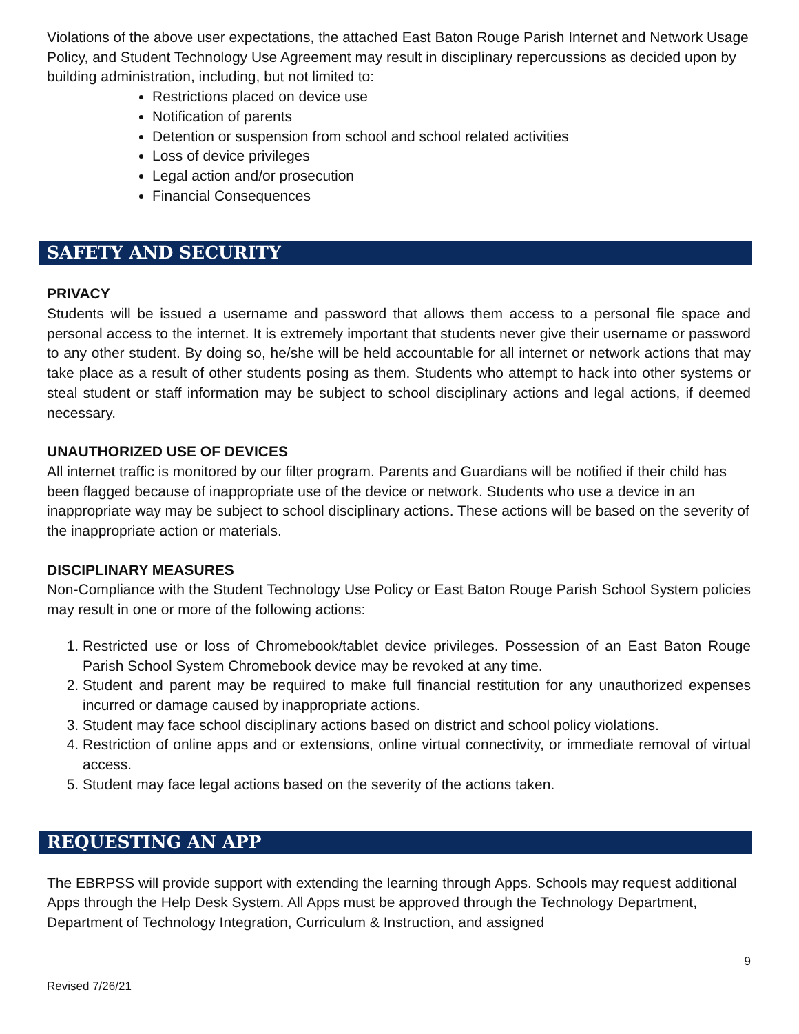Violations of the above user expectations, the attached East Baton Rouge Parish Internet and Network Usage Policy, and Student Technology Use Agreement may result in disciplinary repercussions as decided upon by building administration, including, but not limited to:
Restrictions placed on device use
Notification of parents
Detention or suspension from school and school related activities
Loss of device privileges
Legal action and/or prosecution
Financial Consequences
SAFETY AND SECURITY
PRIVACY
Students will be issued a username and password that allows them access to a personal file space and personal access to the internet. It is extremely important that students never give their username or password to any other student. By doing so, he/she will be held accountable for all internet or network actions that may take place as a result of other students posing as them. Students who attempt to hack into other systems or steal student or staff information may be subject to school disciplinary actions and legal actions, if deemed necessary.
UNAUTHORIZED USE OF DEVICES
All internet traffic is monitored by our filter program. Parents and Guardians will be notified if their child has been flagged because of inappropriate use of the device or network. Students who use a device in an inappropriate way may be subject to school disciplinary actions. These actions will be based on the severity of the inappropriate action or materials.
DISCIPLINARY MEASURES
Non-Compliance with the Student Technology Use Policy or East Baton Rouge Parish School System policies may result in one or more of the following actions:
1. Restricted use or loss of Chromebook/tablet device privileges. Possession of an East Baton Rouge Parish School System Chromebook device may be revoked at any time.
2. Student and parent may be required to make full financial restitution for any unauthorized expenses incurred or damage caused by inappropriate actions.
3. Student may face school disciplinary actions based on district and school policy violations.
4. Restriction of online apps and or extensions, online virtual connectivity, or immediate removal of virtual access.
5. Student may face legal actions based on the severity of the actions taken.
REQUESTING AN APP
The EBRPSS will provide support with extending the learning through Apps. Schools may request additional Apps through the Help Desk System. All Apps must be approved through the Technology Department, Department of Technology Integration, Curriculum & Instruction, and assigned
9
Revised 7/26/21